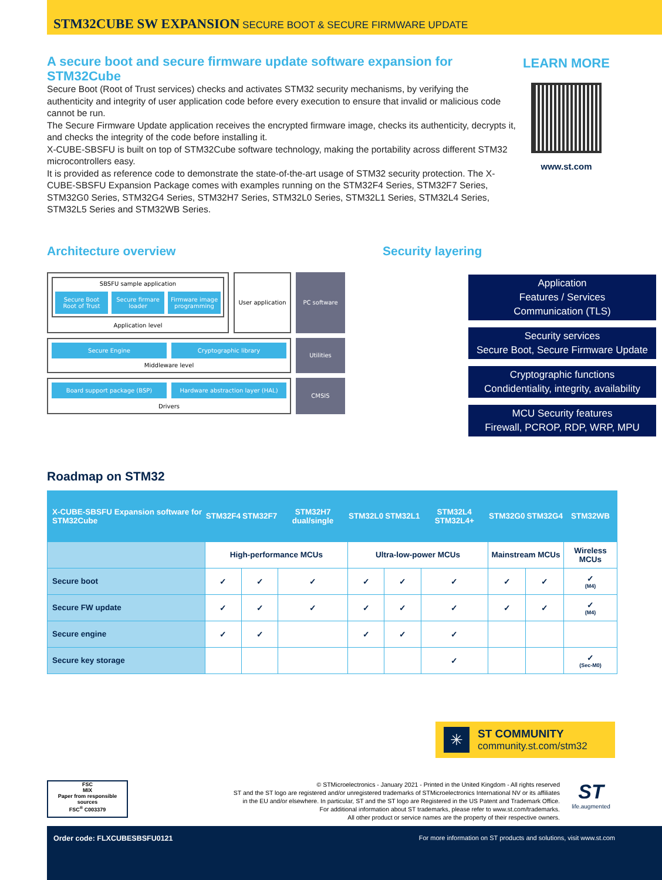STM32CUBE SW EXPANSION SECURE BOOT & SECURE FIRMWARE UPDATE
A secure boot and secure firmware update software expansion for STM32Cube
Secure Boot (Root of Trust services) checks and activates STM32 security mechanisms, by verifying the authenticity and integrity of user application code before every execution to ensure that invalid or malicious code cannot be run.
The Secure Firmware Update application receives the encrypted firmware image, checks its authenticity, decrypts it, and checks the integrity of the code before installing it.
X-CUBE-SBSFU is built on top of STM32Cube software technology, making the portability across different STM32 microcontrollers easy.
It is provided as reference code to demonstrate the state-of-the-art usage of STM32 security protection. The X-CUBE-SBSFU Expansion Package comes with examples running on the STM32F4 Series, STM32F7 Series, STM32G0 Series, STM32G4 Series, STM32H7 Series, STM32L0 Series, STM32L1 Series, STM32L4 Series, STM32L5 Series and STM32WB Series.
LEARN MORE
www.st.com
Architecture overview
SBSFU sample application
Secure Boot Root of Trust Secure firmare loader Firmware image programming
Application level
User application
PC software
Secure Engine Cryptographic library
Middleware level
Utilities
Board support package (BSP) Hardware abstraction layer (HAL)
Drivers
CMSIS
Security layering
Application
Features / Services
Communication (TLS)
Security services
Secure Boot, Secure Firmware Update
Cryptographic functions
Condidentiality, integrity, availability
MCU Security features
Firewall, PCROP, RDP, WRP, MPU
Roadmap on STM32
| X-CUBE-SBSFU Expansion software for STM32Cube | STM32F4 | STM32F7 | STM32H7 dual/single | STM32L0 | STM32L1 | STM32L4 STM32L4+ | STM32G0 | STM32G4 | STM32WB |
| --- | --- | --- | --- | --- | --- | --- | --- | --- | --- |
| | High-performance MCUs | | | Ultra-low-power MCUs | | | Mainstream MCUs | | Wireless MCUs |
| Secure boot | ✓ | ✓ | ✓ | ✓ | ✓ | ✓ | ✓ | ✓ | ✓ (M4) |
| Secure FW update | ✓ | ✓ | ✓ | ✓ | ✓ | ✓ | ✓ | ✓ | ✓ (M4) |
| Secure engine | ✓ | ✓ | | ✓ | ✓ | ✓ | | | |
| Secure key storage | | | | | | ✓ | | | ✓ (Sec-M0) |
✳
ST COMMUNITY
community.st.com/stm32
FSC
MIX
Paper from responsible sources
FSC<sup>®</sup> C003379
© STMicroelectronics - January 2021 - Printed in the United Kingdom - All rights reserved
ST and the ST logo are registered and/or unregistered trademarks of STMicroelectronics International NV or its affiliates
in the EU and/or elsewhere. In particular, ST and the ST logo are Registered in the US Patent and Trademark Office.
For additional information about ST trademarks, please refer to www.st.com/trademarks.
All other product or service names are the property of their respective owners.
ST
life.augmented
Order code: FLXCUBESBSFU0121 For more information on ST products and solutions, visit www.st.com